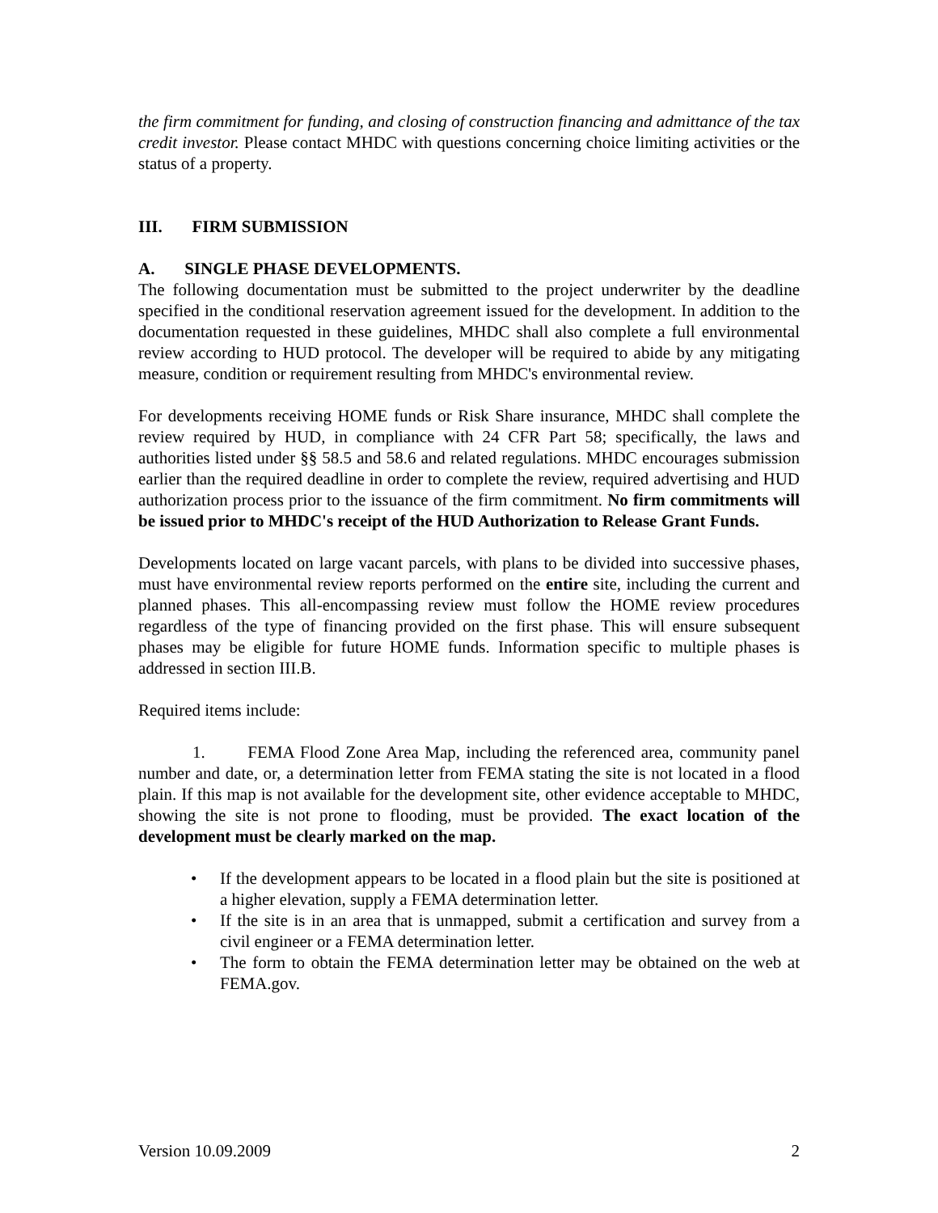the firm commitment for funding, and closing of construction financing and admittance of the tax credit investor. Please contact MHDC with questions concerning choice limiting activities or the status of a property.
III. FIRM SUBMISSION
A. SINGLE PHASE DEVELOPMENTS.
The following documentation must be submitted to the project underwriter by the deadline specified in the conditional reservation agreement issued for the development. In addition to the documentation requested in these guidelines, MHDC shall also complete a full environmental review according to HUD protocol. The developer will be required to abide by any mitigating measure, condition or requirement resulting from MHDC's environmental review.
For developments receiving HOME funds or Risk Share insurance, MHDC shall complete the review required by HUD, in compliance with 24 CFR Part 58; specifically, the laws and authorities listed under §§ 58.5 and 58.6 and related regulations. MHDC encourages submission earlier than the required deadline in order to complete the review, required advertising and HUD authorization process prior to the issuance of the firm commitment. No firm commitments will be issued prior to MHDC's receipt of the HUD Authorization to Release Grant Funds.
Developments located on large vacant parcels, with plans to be divided into successive phases, must have environmental review reports performed on the entire site, including the current and planned phases. This all-encompassing review must follow the HOME review procedures regardless of the type of financing provided on the first phase. This will ensure subsequent phases may be eligible for future HOME funds. Information specific to multiple phases is addressed in section III.B.
Required items include:
1. FEMA Flood Zone Area Map, including the referenced area, community panel number and date, or, a determination letter from FEMA stating the site is not located in a flood plain. If this map is not available for the development site, other evidence acceptable to MHDC, showing the site is not prone to flooding, must be provided. The exact location of the development must be clearly marked on the map.
• If the development appears to be located in a flood plain but the site is positioned at a higher elevation, supply a FEMA determination letter.
• If the site is in an area that is unmapped, submit a certification and survey from a civil engineer or a FEMA determination letter.
• The form to obtain the FEMA determination letter may be obtained on the web at FEMA.gov.
Version 10.09.2009 2